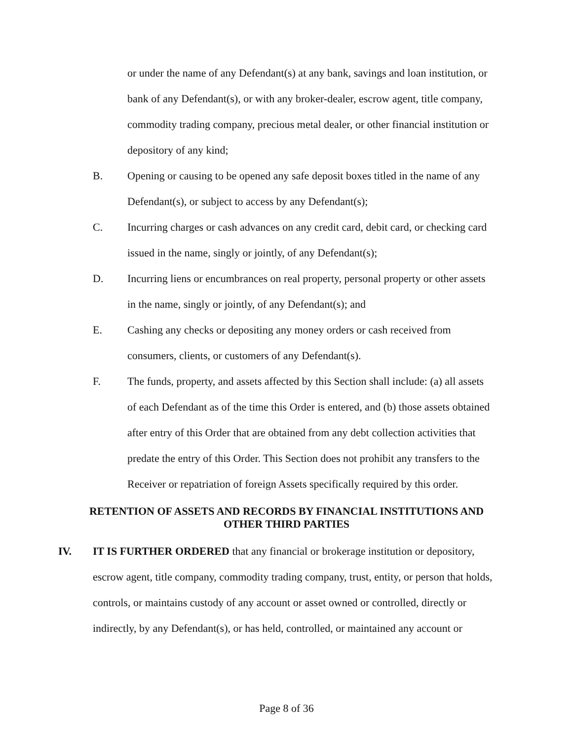or under the name of any Defendant(s) at any bank, savings and loan institution, or bank of any Defendant(s), or with any broker-dealer, escrow agent, title company, commodity trading company, precious metal dealer, or other financial institution or depository of any kind;
B. Opening or causing to be opened any safe deposit boxes titled in the name of any Defendant(s), or subject to access by any Defendant(s);
C. Incurring charges or cash advances on any credit card, debit card, or checking card issued in the name, singly or jointly, of any Defendant(s);
D. Incurring liens or encumbrances on real property, personal property or other assets in the name, singly or jointly, of any Defendant(s); and
E. Cashing any checks or depositing any money orders or cash received from consumers, clients, or customers of any Defendant(s).
F. The funds, property, and assets affected by this Section shall include: (a) all assets of each Defendant as of the time this Order is entered, and (b) those assets obtained after entry of this Order that are obtained from any debt collection activities that predate the entry of this Order. This Section does not prohibit any transfers to the Receiver or repatriation of foreign Assets specifically required by this order.
RETENTION OF ASSETS AND RECORDS BY FINANCIAL INSTITUTIONS AND OTHER THIRD PARTIES
IV. IT IS FURTHER ORDERED that any financial or brokerage institution or depository, escrow agent, title company, commodity trading company, trust, entity, or person that holds, controls, or maintains custody of any account or asset owned or controlled, directly or indirectly, by any Defendant(s), or has held, controlled, or maintained any account or
Page 8 of 36